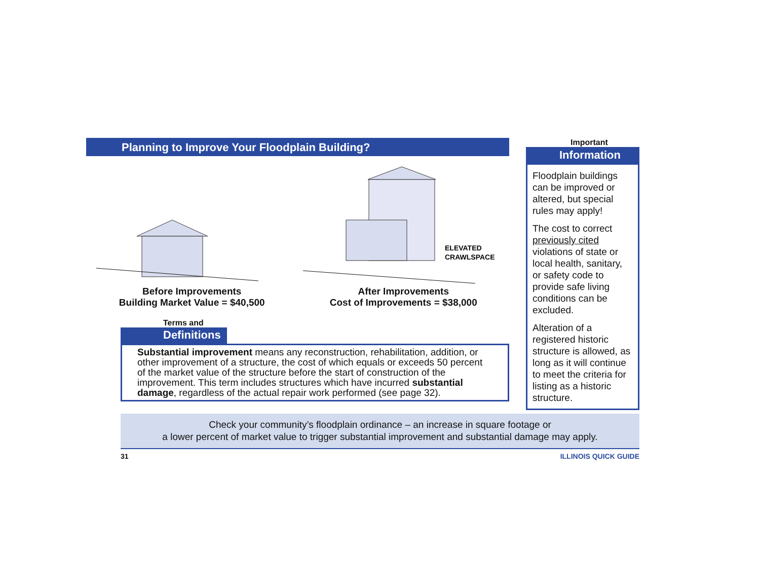Planning to Improve Your Floodplain Building?
Before Improvements
Building Market Value = $40,500
ELEVATED
CRAWLSPACE
After Improvements
Cost of Improvements = $38,000
Terms and
Definitions
Substantial improvement means any reconstruction, rehabilitation, addition, or other improvement of a structure, the cost of which equals or exceeds 50 percent of the market value of the structure before the start of construction of the improvement. This term includes structures which have incurred substantial damage, regardless of the actual repair work performed (see page 32).
Important
Information
Floodplain buildings can be improved or altered, but special rules may apply!
The cost to correct previously cited violations of state or local health, sanitary, or safety code to provide safe living conditions can be excluded.
Alteration of a registered historic structure is allowed, as long as it will continue to meet the criteria for listing as a historic structure.
Check your community’s floodplain ordinance – an increase in square footage or
a lower percent of market value to trigger substantial improvement and substantial damage may apply.
31 ILLINOIS QUICK GUIDE